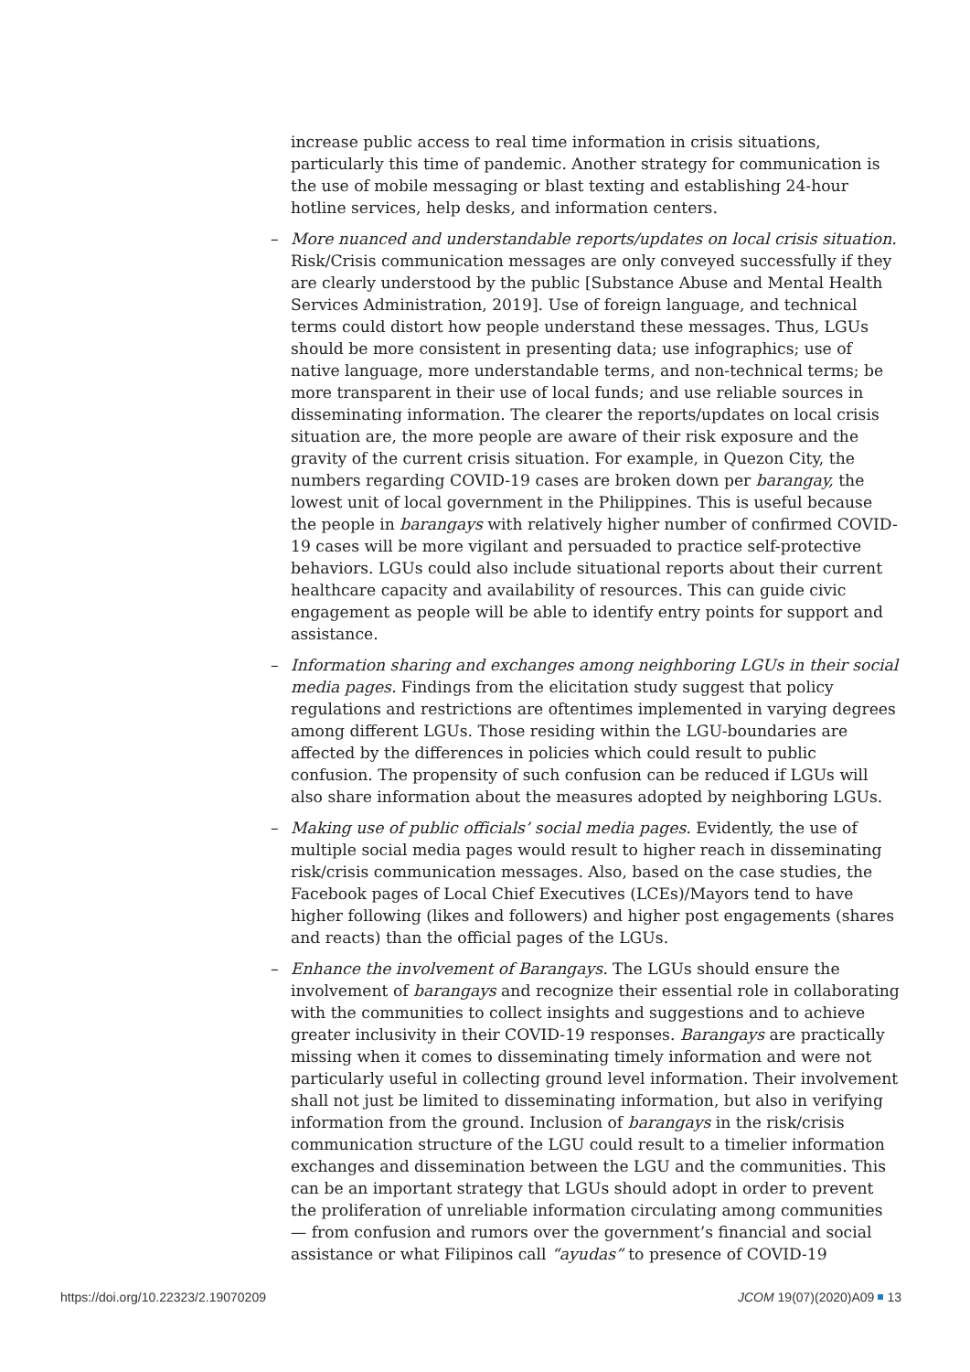increase public access to real time information in crisis situations, particularly this time of pandemic. Another strategy for communication is the use of mobile messaging or blast texting and establishing 24-hour hotline services, help desks, and information centers.
– More nuanced and understandable reports/updates on local crisis situation. Risk/Crisis communication messages are only conveyed successfully if they are clearly understood by the public [Substance Abuse and Mental Health Services Administration, 2019]. Use of foreign language, and technical terms could distort how people understand these messages. Thus, LGUs should be more consistent in presenting data; use infographics; use of native language, more understandable terms, and non-technical terms; be more transparent in their use of local funds; and use reliable sources in disseminating information. The clearer the reports/updates on local crisis situation are, the more people are aware of their risk exposure and the gravity of the current crisis situation. For example, in Quezon City, the numbers regarding COVID-19 cases are broken down per barangay, the lowest unit of local government in the Philippines. This is useful because the people in barangays with relatively higher number of confirmed COVID-19 cases will be more vigilant and persuaded to practice self-protective behaviors. LGUs could also include situational reports about their current healthcare capacity and availability of resources. This can guide civic engagement as people will be able to identify entry points for support and assistance.
– Information sharing and exchanges among neighboring LGUs in their social media pages. Findings from the elicitation study suggest that policy regulations and restrictions are oftentimes implemented in varying degrees among different LGUs. Those residing within the LGU-boundaries are affected by the differences in policies which could result to public confusion. The propensity of such confusion can be reduced if LGUs will also share information about the measures adopted by neighboring LGUs.
– Making use of public officials’ social media pages. Evidently, the use of multiple social media pages would result to higher reach in disseminating risk/crisis communication messages. Also, based on the case studies, the Facebook pages of Local Chief Executives (LCEs)/Mayors tend to have higher following (likes and followers) and higher post engagements (shares and reacts) than the official pages of the LGUs.
– Enhance the involvement of Barangays. The LGUs should ensure the involvement of barangays and recognize their essential role in collaborating with the communities to collect insights and suggestions and to achieve greater inclusivity in their COVID-19 responses. Barangays are practically missing when it comes to disseminating timely information and were not particularly useful in collecting ground level information. Their involvement shall not just be limited to disseminating information, but also in verifying information from the ground. Inclusion of barangays in the risk/crisis communication structure of the LGU could result to a timelier information exchanges and dissemination between the LGU and the communities. This can be an important strategy that LGUs should adopt in order to prevent the proliferation of unreliable information circulating among communities — from confusion and rumors over the government’s financial and social assistance or what Filipinos call “ayudas” to presence of COVID-19
https://doi.org/10.22323/2.19070209 JCOM 19(07)(2020)A09 13